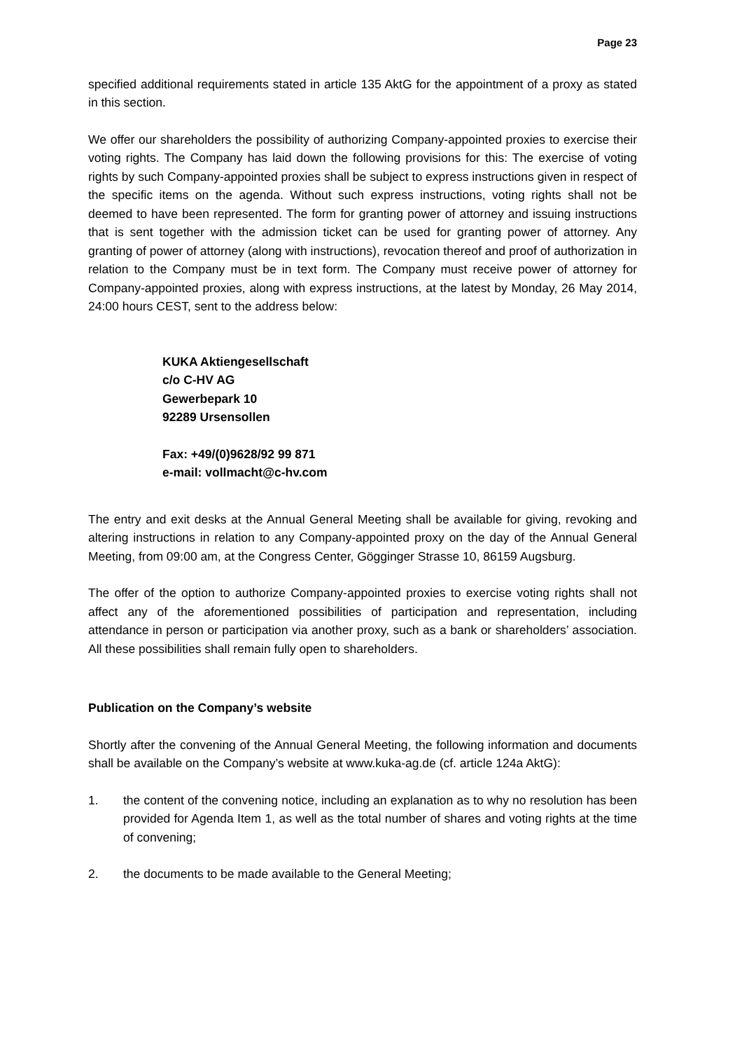Page 23
specified additional requirements stated in article 135 AktG for the appointment of a proxy as stated in this section.
We offer our shareholders the possibility of authorizing Company-appointed proxies to exercise their voting rights. The Company has laid down the following provisions for this: The exercise of voting rights by such Company-appointed proxies shall be subject to express instructions given in respect of the specific items on the agenda. Without such express instructions, voting rights shall not be deemed to have been represented. The form for granting power of attorney and issuing instructions that is sent together with the admission ticket can be used for granting power of attorney. Any granting of power of attorney (along with instructions), revocation thereof and proof of authorization in relation to the Company must be in text form. The Company must receive power of attorney for Company-appointed proxies, along with express instructions, at the latest by Monday, 26 May 2014, 24:00 hours CEST, sent to the address below:
KUKA Aktiengesellschaft
c/o C-HV AG
Gewerbepark 10
92289 Ursensollen
Fax: +49/(0)9628/92 99 871
e-mail: vollmacht@c-hv.com
The entry and exit desks at the Annual General Meeting shall be available for giving, revoking and altering instructions in relation to any Company-appointed proxy on the day of the Annual General Meeting, from 09:00 am, at the Congress Center, Gögginger Strasse 10, 86159 Augsburg.
The offer of the option to authorize Company-appointed proxies to exercise voting rights shall not affect any of the aforementioned possibilities of participation and representation, including attendance in person or participation via another proxy, such as a bank or shareholders’ association. All these possibilities shall remain fully open to shareholders.
Publication on the Company’s website
Shortly after the convening of the Annual General Meeting, the following information and documents shall be available on the Company’s website at www.kuka-ag.de (cf. article 124a AktG):
1. the content of the convening notice, including an explanation as to why no resolution has been provided for Agenda Item 1, as well as the total number of shares and voting rights at the time of convening;
2. the documents to be made available to the General Meeting;